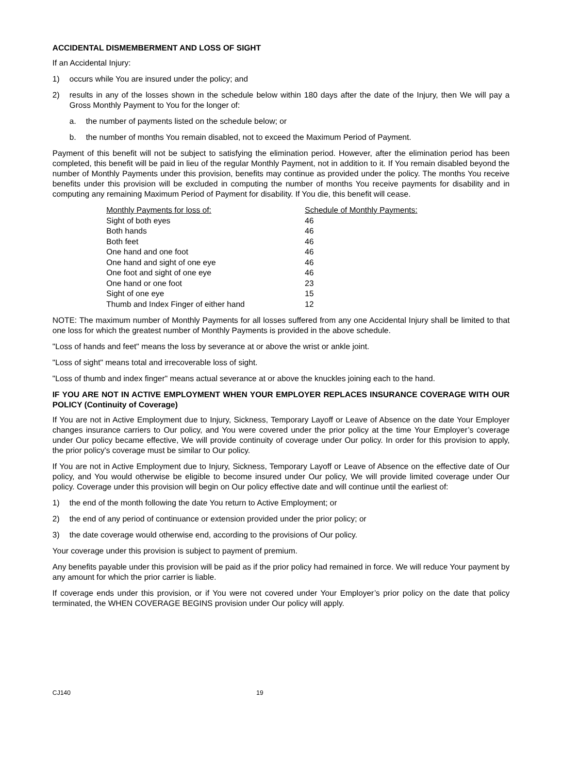ACCIDENTAL DISMEMBERMENT AND LOSS OF SIGHT
If an Accidental Injury:
1) occurs while You are insured under the policy; and
2) results in any of the losses shown in the schedule below within 180 days after the date of the Injury, then We will pay a Gross Monthly Payment to You for the longer of:
a. the number of payments listed on the schedule below; or
b. the number of months You remain disabled, not to exceed the Maximum Period of Payment.
Payment of this benefit will not be subject to satisfying the elimination period. However, after the elimination period has been completed, this benefit will be paid in lieu of the regular Monthly Payment, not in addition to it. If You remain disabled beyond the number of Monthly Payments under this provision, benefits may continue as provided under the policy. The months You receive benefits under this provision will be excluded in computing the number of months You receive payments for disability and in computing any remaining Maximum Period of Payment for disability. If You die, this benefit will cease.
| Monthly Payments for loss of: | Schedule of Monthly Payments: |
| --- | --- |
| Sight of both eyes | 46 |
| Both hands | 46 |
| Both feet | 46 |
| One hand and one foot | 46 |
| One hand and sight of one eye | 46 |
| One foot and sight of one eye | 46 |
| One hand or one foot | 23 |
| Sight of one eye | 15 |
| Thumb and Index Finger of either hand | 12 |
NOTE: The maximum number of Monthly Payments for all losses suffered from any one Accidental Injury shall be limited to that one loss for which the greatest number of Monthly Payments is provided in the above schedule.
"Loss of hands and feet" means the loss by severance at or above the wrist or ankle joint.
"Loss of sight" means total and irrecoverable loss of sight.
"Loss of thumb and index finger" means actual severance at or above the knuckles joining each to the hand.
IF YOU ARE NOT IN ACTIVE EMPLOYMENT WHEN YOUR EMPLOYER REPLACES INSURANCE COVERAGE WITH OUR POLICY (Continuity of Coverage)
If You are not in Active Employment due to Injury, Sickness, Temporary Layoff or Leave of Absence on the date Your Employer changes insurance carriers to Our policy, and You were covered under the prior policy at the time Your Employer’s coverage under Our policy became effective, We will provide continuity of coverage under Our policy. In order for this provision to apply, the prior policy's coverage must be similar to Our policy.
If You are not in Active Employment due to Injury, Sickness, Temporary Layoff or Leave of Absence on the effective date of Our policy, and You would otherwise be eligible to become insured under Our policy, We will provide limited coverage under Our policy. Coverage under this provision will begin on Our policy effective date and will continue until the earliest of:
1) the end of the month following the date You return to Active Employment; or
2) the end of any period of continuance or extension provided under the prior policy; or
3) the date coverage would otherwise end, according to the provisions of Our policy.
Your coverage under this provision is subject to payment of premium.
Any benefits payable under this provision will be paid as if the prior policy had remained in force. We will reduce Your payment by any amount for which the prior carrier is liable.
If coverage ends under this provision, or if You were not covered under Your Employer’s prior policy on the date that policy terminated, the WHEN COVERAGE BEGINS provision under Our policy will apply.
CJ140 19